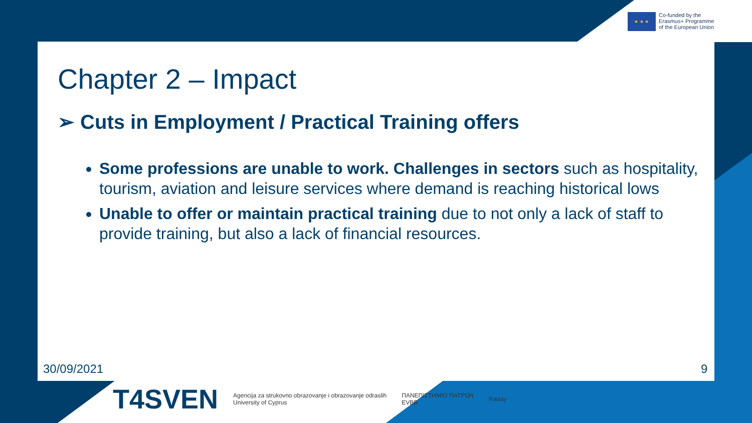★ ★ ★
Co-funded by the
Erasmus+ Programme
of the European Union
Chapter 2 – Impact
➢ Cuts in Employment / Practical Training offers
Some professions are unable to work. Challenges in sectors such as hospitality, tourism, aviation and leisure services where demand is reaching historical lows
Unable to offer or maintain practical training due to not only a lack of staff to provide training, but also a lack of financial resources.
30/09/2021 9
T4SVEN
Agencija za strukovno obrazovanje i obrazovanje odraslih
University of Cyprus
ΠΑΝΕΠΙΣΤΗΜΙΟ ΠΑΤΡΩΝ
EVBB
Raissy